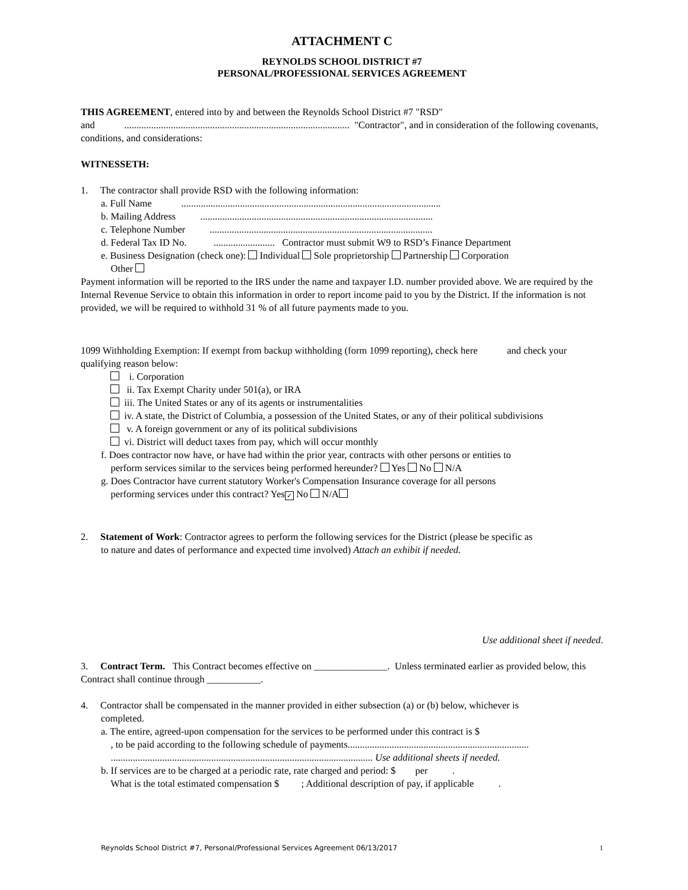ATTACHMENT C
REYNOLDS SCHOOL DISTRICT #7
PERSONAL/PROFESSIONAL SERVICES AGREEMENT
THIS AGREEMENT, entered into by and between the Reynolds School District #7 "RSD"
and ............................................................................................ "Contractor", and in consideration of the following covenants, conditions, and considerations:
WITNESSETH:
1. The contractor shall provide RSD with the following information:
a. Full Name ..........................................................................................................
b. Mailing Address ...............................................................................................
c. Telephone Number ...........................................................................................
d. Federal Tax ID No. ......................... Contractor must submit W9 to RSD’s Finance Department
e. Business Designation (check one): Individual Sole proprietorship Partnership Corporation
Other
Payment information will be reported to the IRS under the name and taxpayer I.D. number provided above. We are required by the Internal Revenue Service to obtain this information in order to report income paid to you by the District. If the information is not provided, we will be required to withhold 31 % of all future payments made to you.
1099 Withholding Exemption: If exempt from backup withholding (form 1099 reporting), check here and check your qualifying reason below:
i. Corporation
ii. Tax Exempt Charity under 501(a), or IRA
iii. The United States or any of its agents or instrumentalities
iv. A state, the District of Columbia, a possession of the United States, or any of their political subdivisions
v. A foreign government or any of its political subdivisions
vi. District will deduct taxes from pay, which will occur monthly
f. Does contractor now have, or have had within the prior year, contracts with other persons or entities to
perform services similar to the services being performed hereunder? Yes No N/A
g. Does Contractor have current statutory Worker's Compensation Insurance coverage for all persons
performing services under this contract? Yes ✓ No N/A
2. Statement of Work: Contractor agrees to perform the following services for the District (please be specific as
to nature and dates of performance and expected time involved) Attach an exhibit if needed.
Use additional sheet if needed.
3. Contract Term. This Contract becomes effective on _______________. Unless terminated earlier as provided below, this Contract shall continue through ___________.
4. Contractor shall be compensated in the manner provided in either subsection (a) or (b) below, whichever is
completed.
a. The entire, agreed-upon compensation for the services to be performed under this contract is $
, to be paid according to the following schedule of payments..........................................................................
........................................................................................................... Use additional sheets if needed.
b. If services are to be charged at a periodic rate, rate charged and period: $ per .
What is the total estimated compensation $ ; Additional description of pay, if applicable .
Reynolds School District #7, Personal/Professional Services Agreement 06/13/2017 1